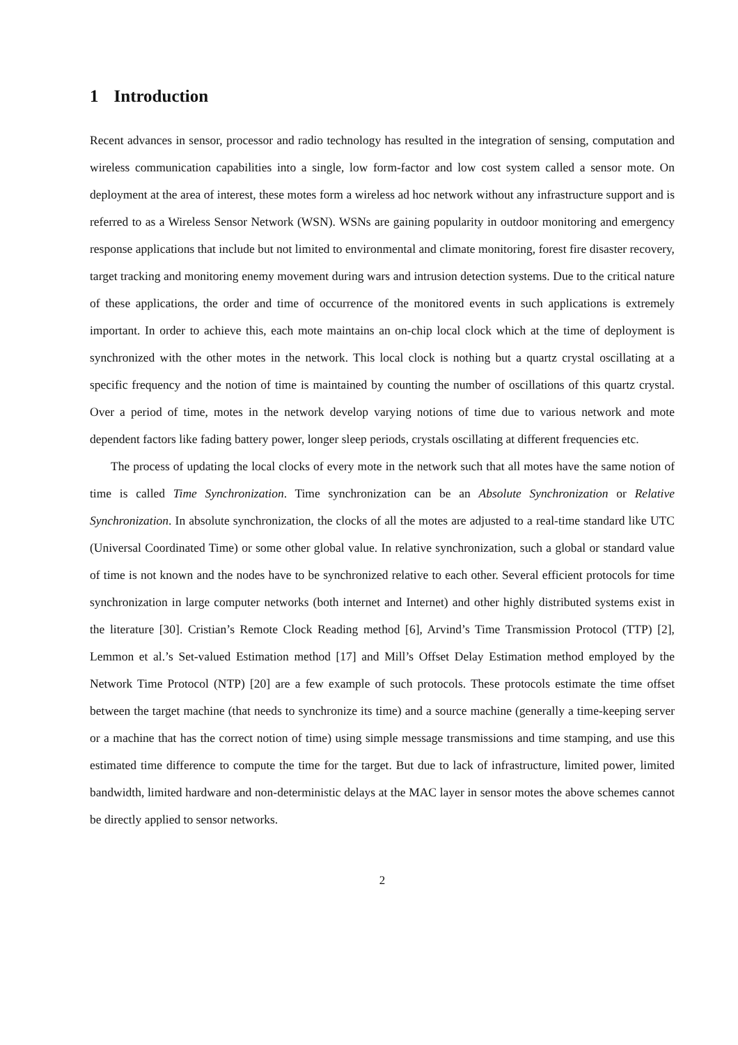1 Introduction
Recent advances in sensor, processor and radio technology has resulted in the integration of sensing, computation and wireless communication capabilities into a single, low form-factor and low cost system called a sensor mote. On deployment at the area of interest, these motes form a wireless ad hoc network without any infrastructure support and is referred to as a Wireless Sensor Network (WSN). WSNs are gaining popularity in outdoor monitoring and emergency response applications that include but not limited to environmental and climate monitoring, forest fire disaster recovery, target tracking and monitoring enemy movement during wars and intrusion detection systems. Due to the critical nature of these applications, the order and time of occurrence of the monitored events in such applications is extremely important. In order to achieve this, each mote maintains an on-chip local clock which at the time of deployment is synchronized with the other motes in the network. This local clock is nothing but a quartz crystal oscillating at a specific frequency and the notion of time is maintained by counting the number of oscillations of this quartz crystal. Over a period of time, motes in the network develop varying notions of time due to various network and mote dependent factors like fading battery power, longer sleep periods, crystals oscillating at different frequencies etc.
The process of updating the local clocks of every mote in the network such that all motes have the same notion of time is called Time Synchronization. Time synchronization can be an Absolute Synchronization or Relative Synchronization. In absolute synchronization, the clocks of all the motes are adjusted to a real-time standard like UTC (Universal Coordinated Time) or some other global value. In relative synchronization, such a global or standard value of time is not known and the nodes have to be synchronized relative to each other. Several efficient protocols for time synchronization in large computer networks (both internet and Internet) and other highly distributed systems exist in the literature [30]. Cristian’s Remote Clock Reading method [6], Arvind’s Time Transmission Protocol (TTP) [2], Lemmon et al.’s Set-valued Estimation method [17] and Mill’s Offset Delay Estimation method employed by the Network Time Protocol (NTP) [20] are a few example of such protocols. These protocols estimate the time offset between the target machine (that needs to synchronize its time) and a source machine (generally a time-keeping server or a machine that has the correct notion of time) using simple message transmissions and time stamping, and use this estimated time difference to compute the time for the target. But due to lack of infrastructure, limited power, limited bandwidth, limited hardware and non-deterministic delays at the MAC layer in sensor motes the above schemes cannot be directly applied to sensor networks.
2